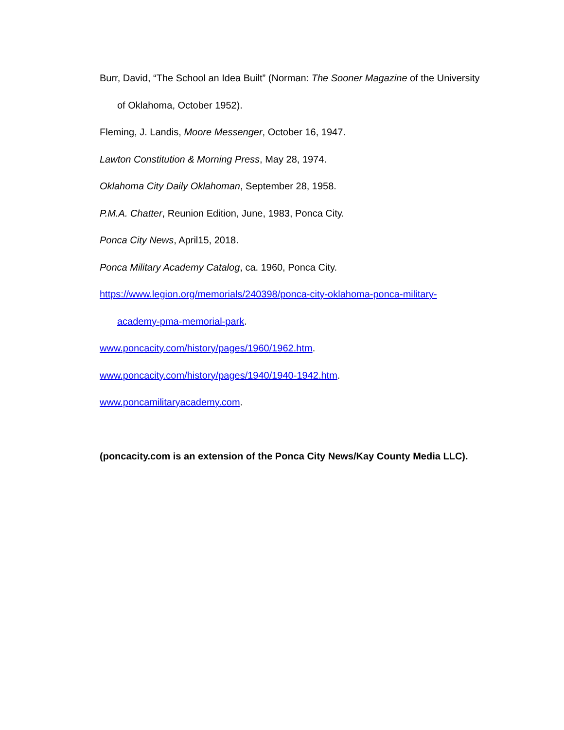Burr, David, “The School an Idea Built” (Norman: The Sooner Magazine of the University
of Oklahoma, October 1952).
Fleming, J. Landis, Moore Messenger, October 16, 1947.
Lawton Constitution & Morning Press, May 28, 1974.
Oklahoma City Daily Oklahoman, September 28, 1958.
P.M.A. Chatter, Reunion Edition, June, 1983, Ponca City.
Ponca City News, April15, 2018.
Ponca Military Academy Catalog, ca. 1960, Ponca City.
https://www.legion.org/memorials/240398/ponca-city-oklahoma-ponca-military-
academy-pma-memorial-park.
www.poncacity.com/history/pages/1960/1962.htm.
www.poncacity.com/history/pages/1940/1940-1942.htm.
www.poncamilitaryacademy.com.
(poncacity.com is an extension of the Ponca City News/Kay County Media LLC).